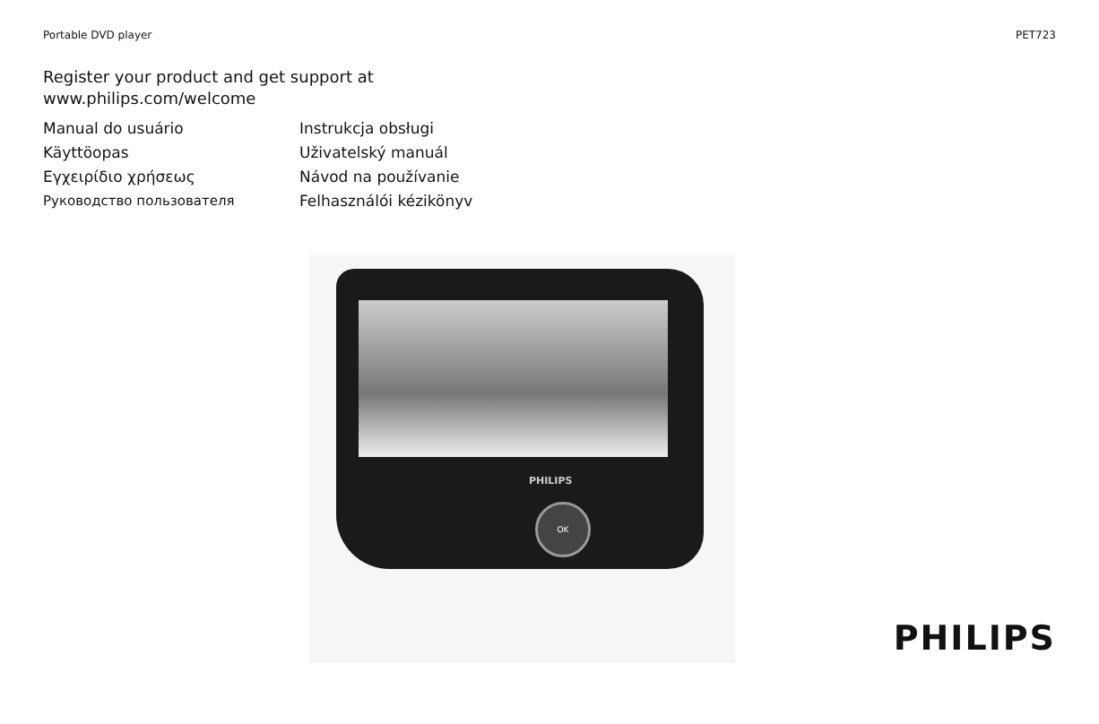Portable DVD player PET723
Register your product and get support at
www.philips.com/welcome
Manual do usuário
Instrukcja obsługi
Käyttöopas
Uživatelský manuál
Εγχειρίδιο χρήσεως
Návod na používanie
Руководство пользователя
Felhasználói kézikönyv
PHILIPS
OK
PHILIPS